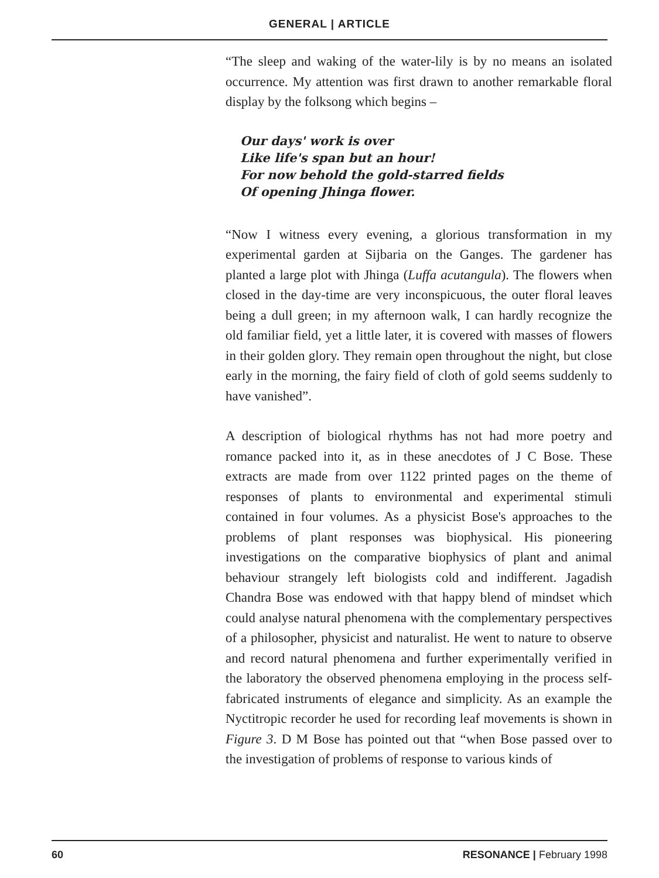GENERAL | ARTICLE
“The sleep and waking of the water-lily is by no means an isolated occurrence. My attention was first drawn to another remarkable floral display by the folksong which begins –
Our days' work is over
Like life's span but an hour!
For now behold the gold-starred fields
Of opening Jhinga flower.
“Now I witness every evening, a glorious transformation in my experimental garden at Sijbaria on the Ganges. The gardener has planted a large plot with Jhinga (Luffa acutangula). The flowers when closed in the day-time are very inconspicuous, the outer floral leaves being a dull green; in my afternoon walk, I can hardly recognize the old familiar field, yet a little later, it is covered with masses of flowers in their golden glory. They remain open throughout the night, but close early in the morning, the fairy field of cloth of gold seems suddenly to have vanished”.
A description of biological rhythms has not had more poetry and romance packed into it, as in these anecdotes of J C Bose. These extracts are made from over 1122 printed pages on the theme of responses of plants to environmental and experimental stimuli contained in four volumes. As a physicist Bose's approaches to the problems of plant responses was biophysical. His pioneering investigations on the comparative biophysics of plant and animal behaviour strangely left biologists cold and indifferent. Jagadish Chandra Bose was endowed with that happy blend of mindset which could analyse natural phenomena with the complementary perspectives of a philosopher, physicist and naturalist. He went to nature to observe and record natural phenomena and further experimentally verified in the laboratory the observed phenomena employing in the process self-fabricated instruments of elegance and simplicity. As an example the Nyctitropic recorder he used for recording leaf movements is shown in Figure 3. D M Bose has pointed out that “when Bose passed over to the investigation of problems of response to various kinds of
60 RESONANCE | February 1998